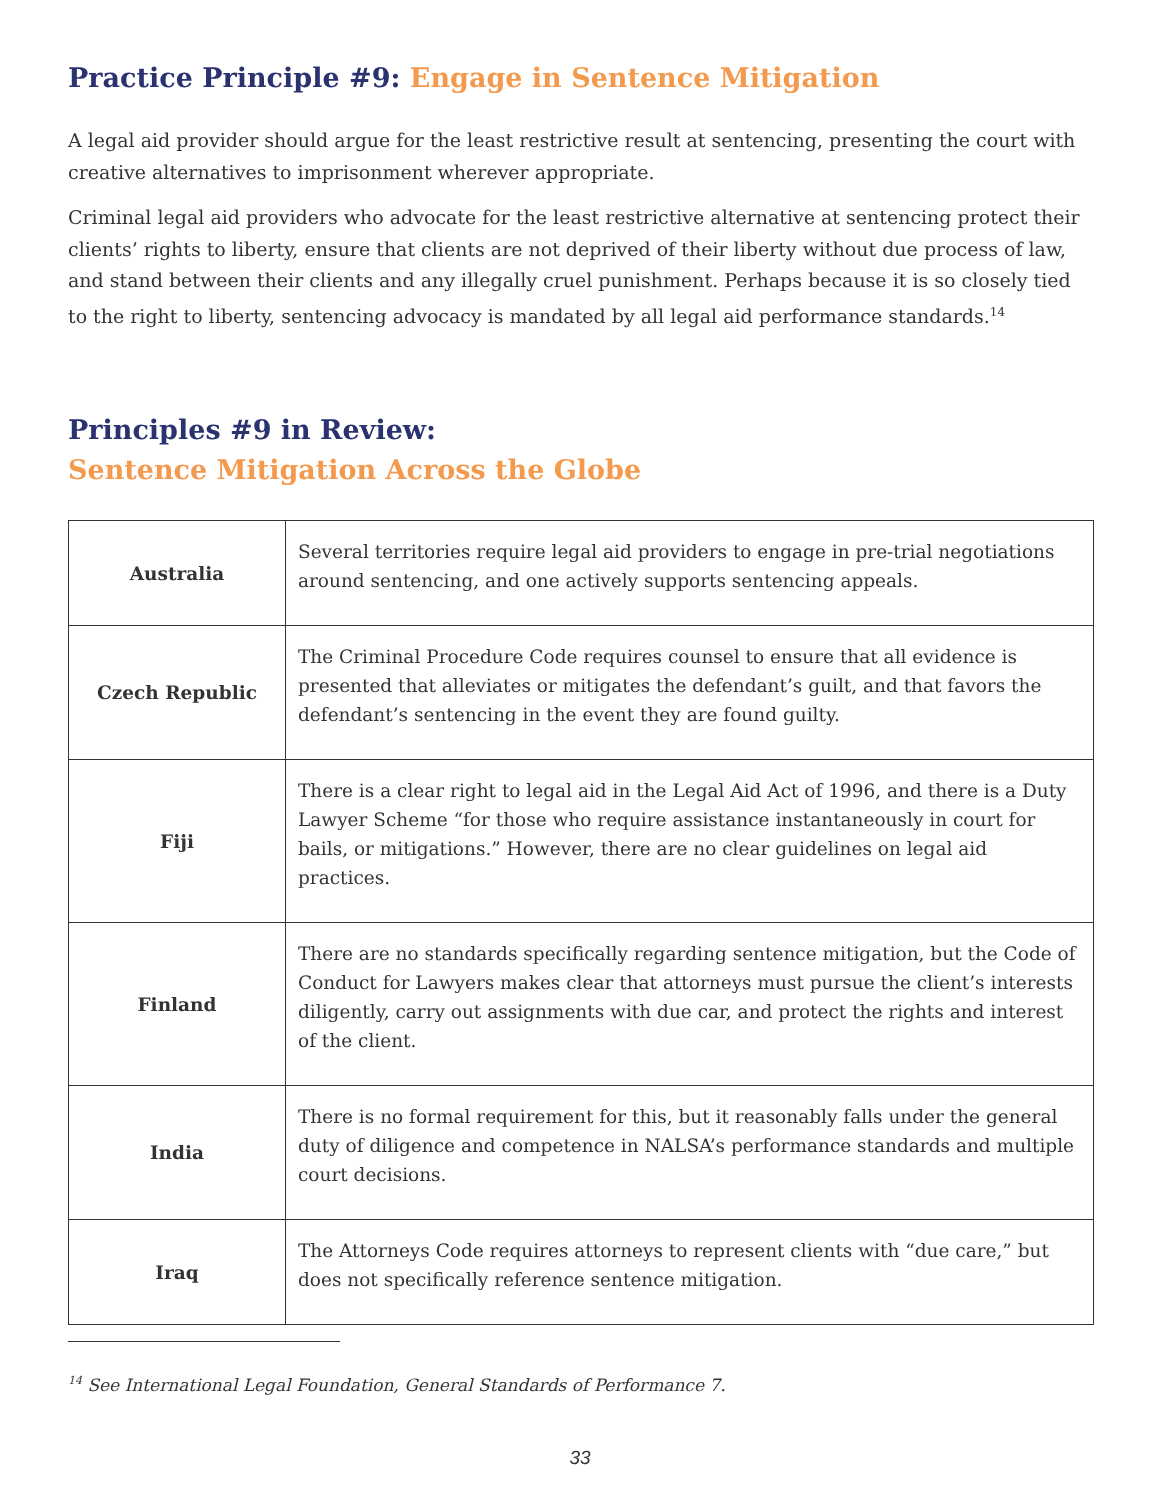Practice Principle #9: Engage in Sentence Mitigation
A legal aid provider should argue for the least restrictive result at sentencing, presenting the court with creative alternatives to imprisonment wherever appropriate.
Criminal legal aid providers who advocate for the least restrictive alternative at sentencing protect their clients’ rights to liberty, ensure that clients are not deprived of their liberty without due process of law, and stand between their clients and any illegally cruel punishment. Perhaps because it is so closely tied to the right to liberty, sentencing advocacy is mandated by all legal aid performance standards.<sup>14</sup>
Principles #9 in Review:
Sentence Mitigation Across the Globe
| Australia | Several territories require legal aid providers to engage in pre-trial negotiations around sentencing, and one actively supports sentencing appeals. |
| Czech Republic | The Criminal Procedure Code requires counsel to ensure that all evidence is presented that alleviates or mitigates the defendant’s guilt, and that favors the defendant’s sentencing in the event they are found guilty. |
| Fiji | There is a clear right to legal aid in the Legal Aid Act of 1996, and there is a Duty Lawyer Scheme “for those who require assistance instantaneously in court for bails, or mitigations.” However, there are no clear guidelines on legal aid practices. |
| Finland | There are no standards specifically regarding sentence mitigation, but the Code of Conduct for Lawyers makes clear that attorneys must pursue the client’s interests diligently, carry out assignments with due car, and protect the rights and interest of the client. |
| India | There is no formal requirement for this, but it reasonably falls under the general duty of diligence and competence in NALSA’s performance standards and multiple court decisions. |
| Iraq | The Attorneys Code requires attorneys to represent clients with “due care,” but does not specifically reference sentence mitigation. |
<sup>14</sup> See International Legal Foundation, General Standards of Performance 7.
33